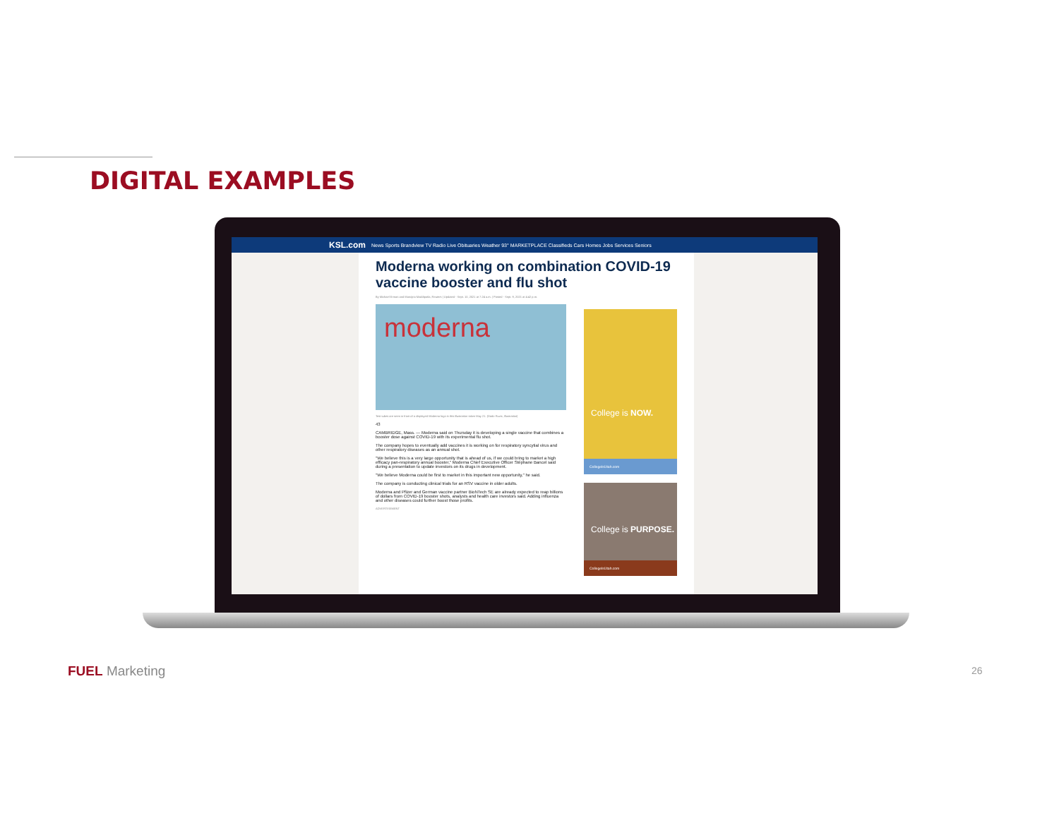DIGITAL EXAMPLES
KSL.com News Sports Brandview TV Radio Live Obituaries Weather 93° MARKETPLACE Classifieds Cars Homes Jobs Services Seniors
Moderna working on combination COVID-19 vaccine booster and flu shot
By Michael Erman and Manojna Maddipatla, Reuters | Updated - Sept. 10, 2021 at 7:24 a.m. | Posted - Sept. 9, 2021 at 4:42 p.m.
moderna
Test tubes are seen in front of a displayed Moderna logo in this illustration taken May 21. (Dado Ruvic, Illustration)
43
CAMBRIDGE, Mass. — Moderna said on Thursday it is developing a single vaccine that combines a booster dose against COVID-19 with its experimental flu shot.
The company hopes to eventually add vaccines it is working on for respiratory syncytial virus and other respiratory diseases as an annual shot.
"We believe this is a very large opportunity that is ahead of us, if we could bring to market a high efficacy pan-respiratory annual booster," Moderna Chief Executive Officer Stéphane Bancel said during a presentation to update investors on its drugs in development.
"We believe Moderna could be first to market in this important new opportunity," he said.
The company is conducting clinical trials for an RSV vaccine in older adults.
Moderna and Pfizer and German vaccine partner BioNTech SE are already expected to reap billions of dollars from COVID-19 booster shots, analysts and health care investors said. Adding influenza and other diseases could further boost those profits.
ADVERTISEMENT
College is NOW.
CollegeIsUtah.com
College is PURPOSE.
CollegeIsUtah.com
FUEL Marketing 26